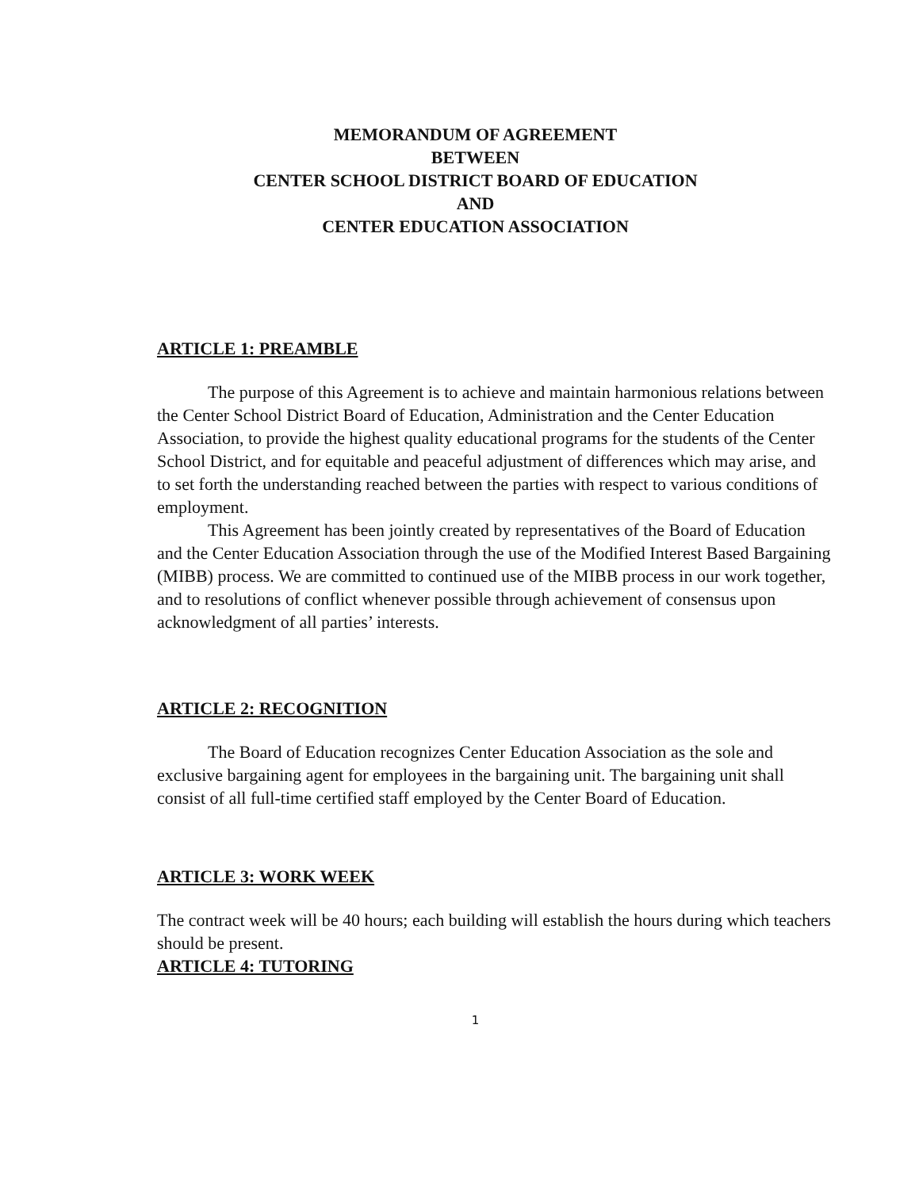MEMORANDUM OF AGREEMENT
BETWEEN
CENTER SCHOOL DISTRICT BOARD OF EDUCATION
AND
CENTER EDUCATION ASSOCIATION
ARTICLE 1: PREAMBLE
The purpose of this Agreement is to achieve and maintain harmonious relations between the Center School District Board of Education, Administration and the Center Education Association, to provide the highest quality educational programs for the students of the Center School District, and for equitable and peaceful adjustment of differences which may arise, and to set forth the understanding reached between the parties with respect to various conditions of employment.
This Agreement has been jointly created by representatives of the Board of Education and the Center Education Association through the use of the Modified Interest Based Bargaining (MIBB) process. We are committed to continued use of the MIBB process in our work together, and to resolutions of conflict whenever possible through achievement of consensus upon acknowledgment of all parties’ interests.
ARTICLE 2: RECOGNITION
The Board of Education recognizes Center Education Association as the sole and exclusive bargaining agent for employees in the bargaining unit. The bargaining unit shall consist of all full-time certified staff employed by the Center Board of Education.
ARTICLE 3: WORK WEEK
The contract week will be 40 hours; each building will establish the hours during which teachers should be present.
ARTICLE 4: TUTORING
1